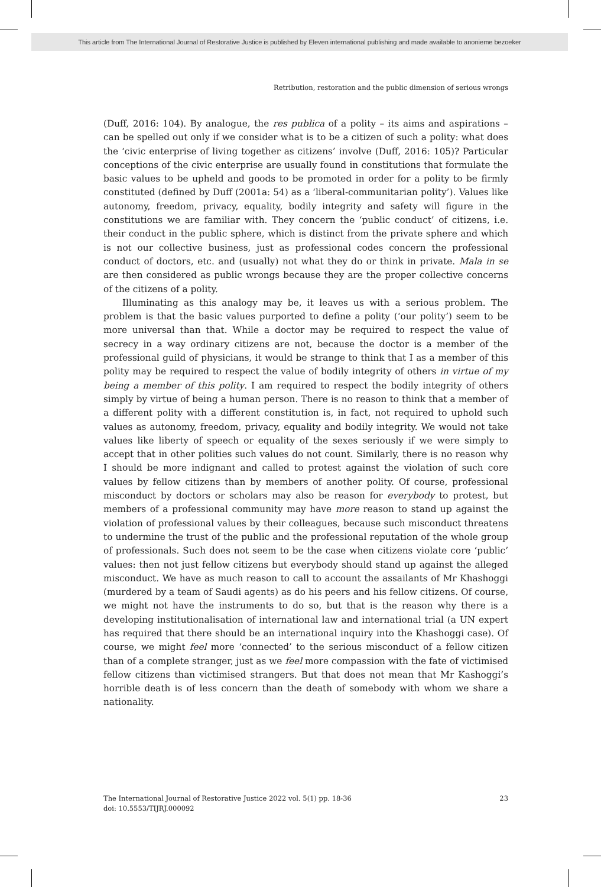This article from The International Journal of Restorative Justice is published by Eleven international publishing and made available to anonieme bezoeker
Retribution, restoration and the public dimension of serious wrongs
(Duff, 2016: 104). By analogue, the res publica of a polity – its aims and aspirations – can be spelled out only if we consider what is to be a citizen of such a polity: what does the ‘civic enterprise of living together as citizens’ involve (Duff, 2016: 105)? Particular conceptions of the civic enterprise are usually found in constitutions that formulate the basic values to be upheld and goods to be promoted in order for a polity to be firmly constituted (defined by Duff (2001a: 54) as a ‘liberal-communitarian polity’). Values like autonomy, freedom, privacy, equality, bodily integrity and safety will figure in the constitutions we are familiar with. They concern the ‘public conduct’ of citizens, i.e. their conduct in the public sphere, which is distinct from the private sphere and which is not our collective business, just as professional codes concern the professional conduct of doctors, etc. and (usually) not what they do or think in private. Mala in se are then considered as public wrongs because they are the proper collective concerns of the citizens of a polity.
Illuminating as this analogy may be, it leaves us with a serious problem. The problem is that the basic values purported to define a polity (‘our polity’) seem to be more universal than that. While a doctor may be required to respect the value of secrecy in a way ordinary citizens are not, because the doctor is a member of the professional guild of physicians, it would be strange to think that I as a member of this polity may be required to respect the value of bodily integrity of others in virtue of my being a member of this polity. I am required to respect the bodily integrity of others simply by virtue of being a human person. There is no reason to think that a member of a different polity with a different constitution is, in fact, not required to uphold such values as autonomy, freedom, privacy, equality and bodily integrity. We would not take values like liberty of speech or equality of the sexes seriously if we were simply to accept that in other polities such values do not count. Similarly, there is no reason why I should be more indignant and called to protest against the violation of such core values by fellow citizens than by members of another polity. Of course, professional misconduct by doctors or scholars may also be reason for everybody to protest, but members of a professional community may have more reason to stand up against the violation of professional values by their colleagues, because such misconduct threatens to undermine the trust of the public and the professional reputation of the whole group of professionals. Such does not seem to be the case when citizens violate core ‘public’ values: then not just fellow citizens but everybody should stand up against the alleged misconduct. We have as much reason to call to account the assailants of Mr Khashoggi (murdered by a team of Saudi agents) as do his peers and his fellow citizens. Of course, we might not have the instruments to do so, but that is the reason why there is a developing institutionalisation of international law and international trial (a UN expert has required that there should be an international inquiry into the Khashoggi case). Of course, we might feel more ‘connected’ to the serious misconduct of a fellow citizen than of a complete stranger, just as we feel more compassion with the fate of victimised fellow citizens than victimised strangers. But that does not mean that Mr Kashoggi’s horrible death is of less concern than the death of somebody with whom we share a nationality.
The International Journal of Restorative Justice 2022 vol. 5(1) pp. 18-36
doi: 10.5553/TIJRJ.000092
23